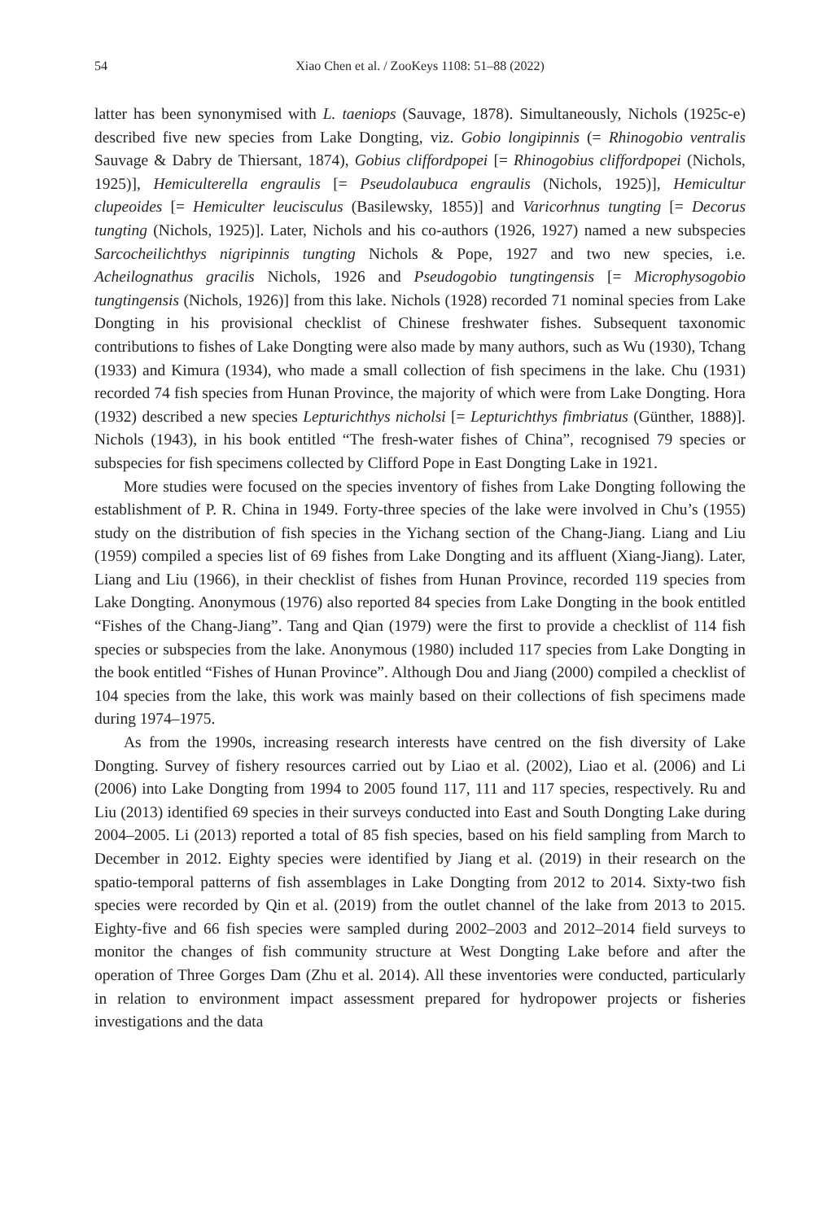54 Xiao Chen et al. / ZooKeys 1108: 51–88 (2022)
latter has been synonymised with L. taeniops (Sauvage, 1878). Simultaneously, Nichols (1925c-e) described five new species from Lake Dongting, viz. Gobio longipinnis (= Rhinogobio ventralis Sauvage & Dabry de Thiersant, 1874), Gobius cliffordpopei [= Rhinogobius cliffordpopei (Nichols, 1925)], Hemiculterella engraulis [= Pseudolaubuca engraulis (Nichols, 1925)], Hemicultur clupeoides [= Hemiculter leucisculus (Basilewsky, 1855)] and Varicorhnus tungting [= Decorus tungting (Nichols, 1925)]. Later, Nichols and his co-authors (1926, 1927) named a new subspecies Sarcocheilichthys nigripinnis tungting Nichols & Pope, 1927 and two new species, i.e. Acheilognathus gracilis Nichols, 1926 and Pseudogobio tungtingensis [= Microphysogobio tungtingensis (Nichols, 1926)] from this lake. Nichols (1928) recorded 71 nominal species from Lake Dongting in his provisional checklist of Chinese freshwater fishes. Subsequent taxonomic contributions to fishes of Lake Dongting were also made by many authors, such as Wu (1930), Tchang (1933) and Kimura (1934), who made a small collection of fish specimens in the lake. Chu (1931) recorded 74 fish species from Hunan Province, the majority of which were from Lake Dongting. Hora (1932) described a new species Lepturichthys nicholsi [= Lepturichthys fimbriatus (Günther, 1888)]. Nichols (1943), in his book entitled “The fresh-water fishes of China”, recognised 79 species or subspecies for fish specimens collected by Clifford Pope in East Dongting Lake in 1921.
More studies were focused on the species inventory of fishes from Lake Dongting following the establishment of P. R. China in 1949. Forty-three species of the lake were involved in Chu’s (1955) study on the distribution of fish species in the Yichang section of the Chang-Jiang. Liang and Liu (1959) compiled a species list of 69 fishes from Lake Dongting and its affluent (Xiang-Jiang). Later, Liang and Liu (1966), in their checklist of fishes from Hunan Province, recorded 119 species from Lake Dongting. Anonymous (1976) also reported 84 species from Lake Dongting in the book entitled “Fishes of the Chang-Jiang”. Tang and Qian (1979) were the first to provide a checklist of 114 fish species or subspecies from the lake. Anonymous (1980) included 117 species from Lake Dongting in the book entitled “Fishes of Hunan Province”. Although Dou and Jiang (2000) compiled a checklist of 104 species from the lake, this work was mainly based on their collections of fish specimens made during 1974–1975.
As from the 1990s, increasing research interests have centred on the fish diversity of Lake Dongting. Survey of fishery resources carried out by Liao et al. (2002), Liao et al. (2006) and Li (2006) into Lake Dongting from 1994 to 2005 found 117, 111 and 117 species, respectively. Ru and Liu (2013) identified 69 species in their surveys conducted into East and South Dongting Lake during 2004–2005. Li (2013) reported a total of 85 fish species, based on his field sampling from March to December in 2012. Eighty species were identified by Jiang et al. (2019) in their research on the spatio-temporal patterns of fish assemblages in Lake Dongting from 2012 to 2014. Sixty-two fish species were recorded by Qin et al. (2019) from the outlet channel of the lake from 2013 to 2015. Eighty-five and 66 fish species were sampled during 2002–2003 and 2012–2014 field surveys to monitor the changes of fish community structure at West Dongting Lake before and after the operation of Three Gorges Dam (Zhu et al. 2014). All these inventories were conducted, particularly in relation to environment impact assessment prepared for hydropower projects or fisheries investigations and the data